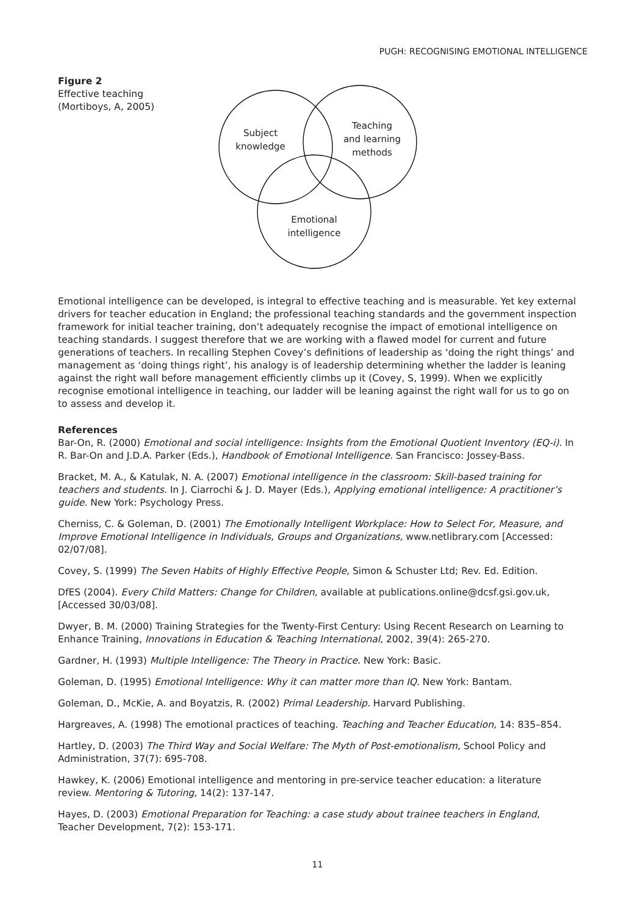PUGH: RECOGNISING EMOTIONAL INTELLIGENCE
Figure 2
Effective teaching
(Mortiboys, A, 2005)
Subject
knowledge
Teaching
and learning
methods
Emotional
intelligence
Emotional intelligence can be developed, is integral to effective teaching and is measurable. Yet key external drivers for teacher education in England; the professional teaching standards and the government inspection framework for initial teacher training, don’t adequately recognise the impact of emotional intelligence on teaching standards. I suggest therefore that we are working with a flawed model for current and future generations of teachers. In recalling Stephen Covey’s definitions of leadership as ‘doing the right things’ and management as ‘doing things right’, his analogy is of leadership determining whether the ladder is leaning against the right wall before management efficiently climbs up it (Covey, S, 1999). When we explicitly recognise emotional intelligence in teaching, our ladder will be leaning against the right wall for us to go on to assess and develop it.
References
Bar-On, R. (2000) Emotional and social intelligence: Insights from the Emotional Quotient Inventory (EQ-i). In R. Bar-On and J.D.A. Parker (Eds.), Handbook of Emotional Intelligence. San Francisco: Jossey-Bass.
Bracket, M. A., & Katulak, N. A. (2007) Emotional intelligence in the classroom: Skill-based training for teachers and students. In J. Ciarrochi & J. D. Mayer (Eds.), Applying emotional intelligence: A practitioner’s guide. New York: Psychology Press.
Cherniss, C. & Goleman, D. (2001) The Emotionally Intelligent Workplace: How to Select For, Measure, and Improve Emotional Intelligence in Individuals, Groups and Organizations, www.netlibrary.com [Accessed: 02/07/08].
Covey, S. (1999) The Seven Habits of Highly Effective People, Simon & Schuster Ltd; Rev. Ed. Edition.
DfES (2004). Every Child Matters: Change for Children, available at publications.online@dcsf.gsi.gov.uk, [Accessed 30/03/08].
Dwyer, B. M. (2000) Training Strategies for the Twenty-First Century: Using Recent Research on Learning to Enhance Training, Innovations in Education & Teaching International, 2002, 39(4): 265-270.
Gardner, H. (1993) Multiple Intelligence: The Theory in Practice. New York: Basic.
Goleman, D. (1995) Emotional Intelligence: Why it can matter more than IQ. New York: Bantam.
Goleman, D., McKie, A. and Boyatzis, R. (2002) Primal Leadership. Harvard Publishing.
Hargreaves, A. (1998) The emotional practices of teaching. Teaching and Teacher Education, 14: 835–854.
Hartley, D. (2003) The Third Way and Social Welfare: The Myth of Post-emotionalism, School Policy and Administration, 37(7): 695-708.
Hawkey, K. (2006) Emotional intelligence and mentoring in pre-service teacher education: a literature review. Mentoring & Tutoring, 14(2): 137-147.
Hayes, D. (2003) Emotional Preparation for Teaching: a case study about trainee teachers in England, Teacher Development, 7(2): 153-171.
11